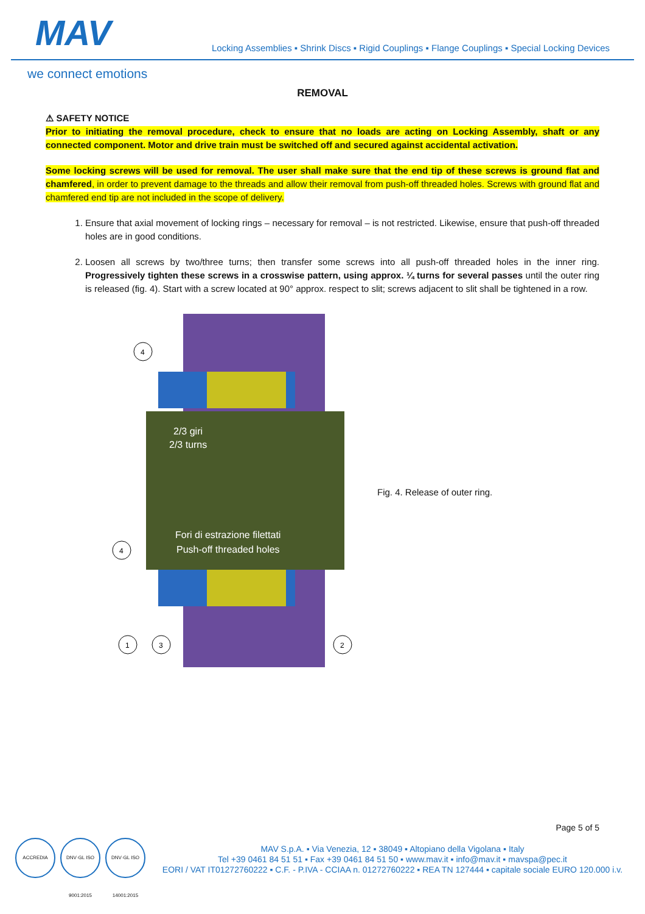MAV
Locking Assemblies ▪ Shrink Discs ▪ Rigid Couplings ▪ Flange Couplings ▪ Special Locking Devices
we connect emotions
REMOVAL
⚠ SAFETY NOTICE
Prior to initiating the removal procedure, check to ensure that no loads are acting on Locking Assembly, shaft or any connected component. Motor and drive train must be switched off and secured against accidental activation.
Some locking screws will be used for removal. The user shall make sure that the end tip of these screws is ground flat and chamfered, in order to prevent damage to the threads and allow their removal from push-off threaded holes. Screws with ground flat and chamfered end tip are not included in the scope of delivery.
1. Ensure that axial movement of locking rings – necessary for removal – is not restricted. Likewise, ensure that push-off threaded holes are in good conditions.
2. Loosen all screws by two/three turns; then transfer some screws into all push-off threaded holes in the inner ring. Progressively tighten these screws in a crosswise pattern, using approx. ¼ turns for several passes until the outer ring is released (fig. 4). Start with a screw located at 90° approx. respect to slit; screws adjacent to slit shall be tightened in a row.
2/3 giri
2/3 turns
Fori di estrazione filettati
Push-off threaded holes
4
4
1
3
2
Fig. 4. Release of outer ring.
Page 5 of 5
ACCREDIA DNV·GL ISO 9001:2015
DNV·GL ISO 14001:2015
MAV S.p.A. ▪ Via Venezia, 12 ▪ 38049 ▪ Altopiano della Vigolana ▪ Italy
Tel +39 0461 84 51 51 ▪ Fax +39 0461 84 51 50 ▪ www.mav.it ▪ info@mav.it ▪ mavspa@pec.it
EORI / VAT IT01272760222 ▪ C.F. - P.IVA - CCIAA n. 01272760222 ▪ REA TN 127444 ▪ capitale sociale EURO 120.000 i.v.